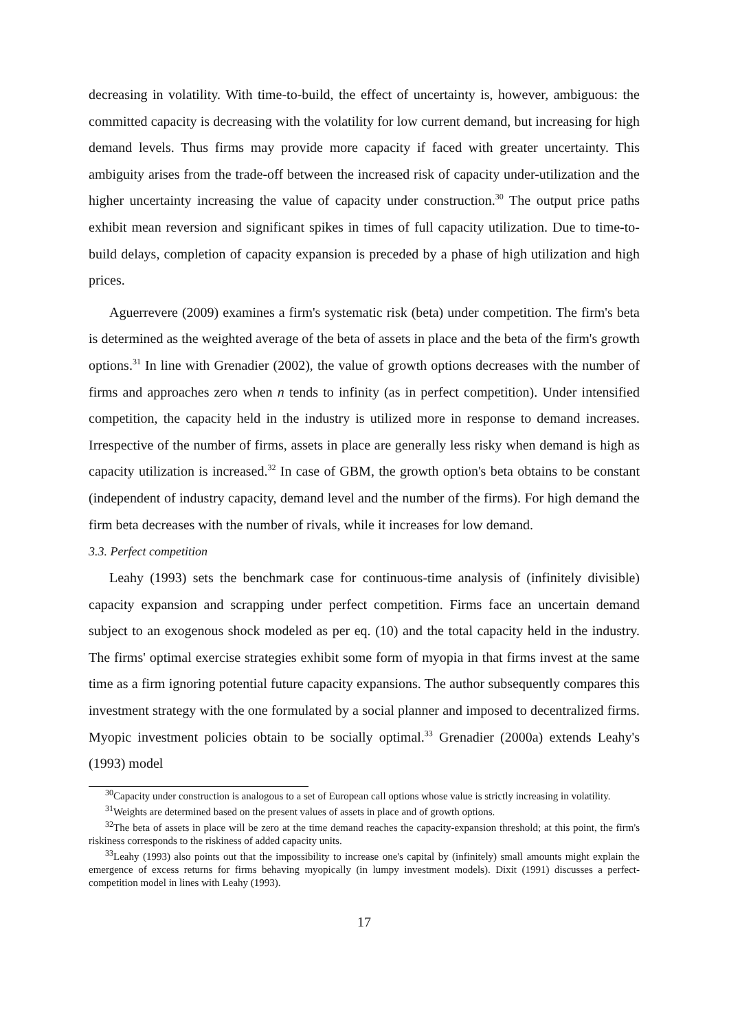decreasing in volatility. With time-to-build, the effect of uncertainty is, however, ambiguous: the committed capacity is decreasing with the volatility for low current demand, but increasing for high demand levels. Thus firms may provide more capacity if faced with greater uncertainty. This ambiguity arises from the trade-off between the increased risk of capacity under-utilization and the higher uncertainty increasing the value of capacity under construction.<sup>30</sup> The output price paths exhibit mean reversion and significant spikes in times of full capacity utilization. Due to time-to-build delays, completion of capacity expansion is preceded by a phase of high utilization and high prices.
Aguerrevere (2009) examines a firm's systematic risk (beta) under competition. The firm's beta is determined as the weighted average of the beta of assets in place and the beta of the firm's growth options.<sup>31</sup> In line with Grenadier (2002), the value of growth options decreases with the number of firms and approaches zero when n tends to infinity (as in perfect competition). Under intensified competition, the capacity held in the industry is utilized more in response to demand increases. Irrespective of the number of firms, assets in place are generally less risky when demand is high as capacity utilization is increased.<sup>32</sup> In case of GBM, the growth option's beta obtains to be constant (independent of industry capacity, demand level and the number of the firms). For high demand the firm beta decreases with the number of rivals, while it increases for low demand.
3.3. Perfect competition
Leahy (1993) sets the benchmark case for continuous-time analysis of (infinitely divisible) capacity expansion and scrapping under perfect competition. Firms face an uncertain demand subject to an exogenous shock modeled as per eq. (10) and the total capacity held in the industry. The firms' optimal exercise strategies exhibit some form of myopia in that firms invest at the same time as a firm ignoring potential future capacity expansions. The author subsequently compares this investment strategy with the one formulated by a social planner and imposed to decentralized firms. Myopic investment policies obtain to be socially optimal.<sup>33</sup> Grenadier (2000a) extends Leahy's (1993) model
<sup>30</sup> Capacity under construction is analogous to a set of European call options whose value is strictly increasing in volatility.
<sup>31</sup> Weights are determined based on the present values of assets in place and of growth options.
<sup>32</sup> The beta of assets in place will be zero at the time demand reaches the capacity-expansion threshold; at this point, the firm's riskiness corresponds to the riskiness of added capacity units.
<sup>33</sup> Leahy (1993) also points out that the impossibility to increase one's capital by (infinitely) small amounts might explain the emergence of excess returns for firms behaving myopically (in lumpy investment models). Dixit (1991) discusses a perfect-competition model in lines with Leahy (1993).
17